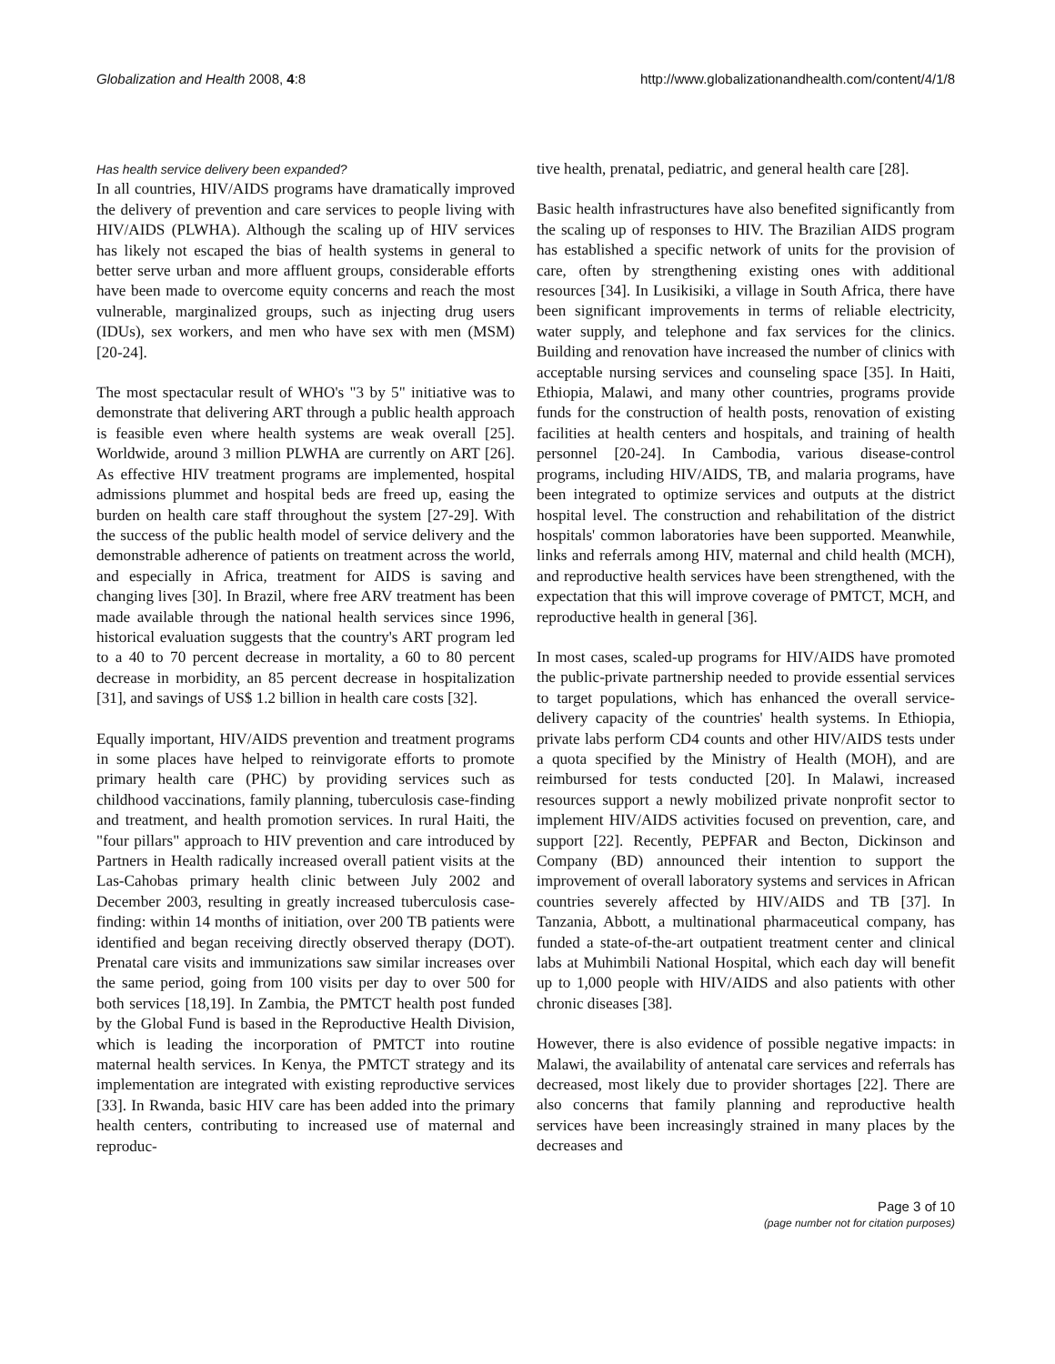Globalization and Health 2008, 4:8
http://www.globalizationandhealth.com/content/4/1/8
Has health service delivery been expanded?
In all countries, HIV/AIDS programs have dramatically improved the delivery of prevention and care services to people living with HIV/AIDS (PLWHA). Although the scaling up of HIV services has likely not escaped the bias of health systems in general to better serve urban and more affluent groups, considerable efforts have been made to overcome equity concerns and reach the most vulnerable, marginalized groups, such as injecting drug users (IDUs), sex workers, and men who have sex with men (MSM) [20-24].
The most spectacular result of WHO's "3 by 5" initiative was to demonstrate that delivering ART through a public health approach is feasible even where health systems are weak overall [25]. Worldwide, around 3 million PLWHA are currently on ART [26]. As effective HIV treatment programs are implemented, hospital admissions plummet and hospital beds are freed up, easing the burden on health care staff throughout the system [27-29]. With the success of the public health model of service delivery and the demonstrable adherence of patients on treatment across the world, and especially in Africa, treatment for AIDS is saving and changing lives [30]. In Brazil, where free ARV treatment has been made available through the national health services since 1996, historical evaluation suggests that the country's ART program led to a 40 to 70 percent decrease in mortality, a 60 to 80 percent decrease in morbidity, an 85 percent decrease in hospitalization [31], and savings of US$ 1.2 billion in health care costs [32].
Equally important, HIV/AIDS prevention and treatment programs in some places have helped to reinvigorate efforts to promote primary health care (PHC) by providing services such as childhood vaccinations, family planning, tuberculosis case-finding and treatment, and health promotion services. In rural Haiti, the "four pillars" approach to HIV prevention and care introduced by Partners in Health radically increased overall patient visits at the Las-Cahobas primary health clinic between July 2002 and December 2003, resulting in greatly increased tuberculosis case-finding: within 14 months of initiation, over 200 TB patients were identified and began receiving directly observed therapy (DOT). Prenatal care visits and immunizations saw similar increases over the same period, going from 100 visits per day to over 500 for both services [18,19]. In Zambia, the PMTCT health post funded by the Global Fund is based in the Reproductive Health Division, which is leading the incorporation of PMTCT into routine maternal health services. In Kenya, the PMTCT strategy and its implementation are integrated with existing reproductive services [33]. In Rwanda, basic HIV care has been added into the primary health centers, contributing to increased use of maternal and reproduc-
tive health, prenatal, pediatric, and general health care [28].
Basic health infrastructures have also benefited significantly from the scaling up of responses to HIV. The Brazilian AIDS program has established a specific network of units for the provision of care, often by strengthening existing ones with additional resources [34]. In Lusikisiki, a village in South Africa, there have been significant improvements in terms of reliable electricity, water supply, and telephone and fax services for the clinics. Building and renovation have increased the number of clinics with acceptable nursing services and counseling space [35]. In Haiti, Ethiopia, Malawi, and many other countries, programs provide funds for the construction of health posts, renovation of existing facilities at health centers and hospitals, and training of health personnel [20-24]. In Cambodia, various disease-control programs, including HIV/AIDS, TB, and malaria programs, have been integrated to optimize services and outputs at the district hospital level. The construction and rehabilitation of the district hospitals' common laboratories have been supported. Meanwhile, links and referrals among HIV, maternal and child health (MCH), and reproductive health services have been strengthened, with the expectation that this will improve coverage of PMTCT, MCH, and reproductive health in general [36].
In most cases, scaled-up programs for HIV/AIDS have promoted the public-private partnership needed to provide essential services to target populations, which has enhanced the overall service-delivery capacity of the countries' health systems. In Ethiopia, private labs perform CD4 counts and other HIV/AIDS tests under a quota specified by the Ministry of Health (MOH), and are reimbursed for tests conducted [20]. In Malawi, increased resources support a newly mobilized private nonprofit sector to implement HIV/AIDS activities focused on prevention, care, and support [22]. Recently, PEPFAR and Becton, Dickinson and Company (BD) announced their intention to support the improvement of overall laboratory systems and services in African countries severely affected by HIV/AIDS and TB [37]. In Tanzania, Abbott, a multinational pharmaceutical company, has funded a state-of-the-art outpatient treatment center and clinical labs at Muhimbili National Hospital, which each day will benefit up to 1,000 people with HIV/AIDS and also patients with other chronic diseases [38].
However, there is also evidence of possible negative impacts: in Malawi, the availability of antenatal care services and referrals has decreased, most likely due to provider shortages [22]. There are also concerns that family planning and reproductive health services have been increasingly strained in many places by the decreases and
Page 3 of 10
(page number not for citation purposes)